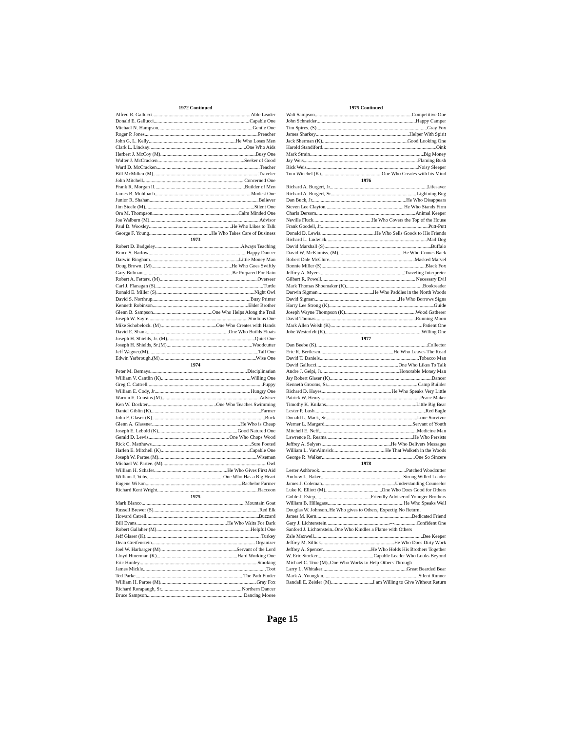1972 Continued
Alfred R. Gallucci Able Leader
Donald E. Gallucci Capable One
Michael N. Hampson Gentle One
Roger P. Jones Preacher
John G. L. Kelly He Who Loses Men
Clark L. Lindsay One Who Aids
Herbert J. McCoy (M) Busy One
Walter J. McCracken Seeker of Good
Ward D. McCracken Teacher
Bill McMillen (M) Traveler
John Mitchell Concerned One
Frank R. Morgan II Builder of Men
James B. Muhlbach Modest One
Junior R. Shahan Believer
Jim Steele (M) Silent One
Ora M. Thompson Calm Minded One
Joe Walburn (M) Advisor
Paul D. Woosley He Who Likes to Talk
George F. Young He Who Takes Care of Business
1973
Robert D. Badgeley Always Teaching
Bruce S. Barlow Happy Dancer
Darwin Bingham Little Money Man
Doug Brown. (M) He Who Goes Swiftly
Gary Bulman Be Prepared For Rain
Robert A. Fetters. (M) Overseer
Carl J. Flanagan (S) Turtle
Ronald E. Miller (S) Night Owl
David S. Northrup Busy Printer
Kenneth Robinson Elder Brother
Glenn B. Sampson One Who Helps Along the Trail
Joseph W. Sayre Studious One
Mike Schobelock. (M) One Who Creates with Hands
David E. Shank One Who Builds Floats
Joseph H. Shields, Jr. (M) Quiet One
Joseph H. Shields, Sr.(M) Woodcutter
Jeff Wagner.(M) Tall One
Edwin Yarbrough.(M) Wise One
1974
Peter M. Bernays Disciplinarian
William V. Cantlin (K) Willing One
Greg C. Cattrell Puppy
William E. Cody, Jr. Hungry One
Warren E. Cousins.(M) Adviser
Ken W. Dockter One Who Teaches Swimming
Daniel Giblin (K) Farmer
John F. Glaser (K) Buck
Glenn A. Glassner He Who is Cheap
Joseph E. Lebold (K) Good Natured One
Gerald D. Lewis One Who Chops Wood
Rick C. Matthews Sure Footed
Harlen E. Mitchell (K) Capable One
Joseph W. Partee.(M) Wiseman
Michael W. Partee. (M) Owl
William H. Schafer He Who Gives First Aid
William J. Vohs One Who Has a Big Heart
Eugene Wilson Bachelor Farmer
Richard Kent Wright Raccoon
1975
Mark Blanco Mountain Goat
Russell Brewer (S) Red Elk
Howard Catrell Buzzard
Bill Evans He Who Waits For Dark
Robert Gallaher (M) Helpful One
Jeff Glaser (K) Turkey
Dean Greifenstein Organizer
Joel W. Harbarger (M) Servant of the Lord
Lloyd Hinerman (K) Hard Working One
Eric Hunley Smoking
James Mickle Toot
Ted Parke The Path Finder
William H. Partee (M) Gray Fox
Richard Rorapaugh, Sr. Northern Dancer
Bruce Sampson Dancing Moose
1975 Continued
Walt Sampson Competitive One
John Schneider Happy Camper
Tim Spires. (S) Gray Fox
James Sharkey Helper With Spirit
Jack Sherman (K) Good Looking One
Harold Standiford Oink
Mark Strain Big Money
Jay Weis Flaming Bush
Rick Weis Noisy Sleeper
Tom Wiechel (K) One Who Creates with his Mind
1976
Richard A. Burgert, Jr. Lifesaver
Richard A. Burgert, Sr. Lightning Bug
Dan Buck, Jr. He Who Disappears
Steven Lee Clayton He Who Stands Firm
Charls Dersom Animal Keeper
Neville Fluck He Who Covers the Top of the House
Frank Goodell, Jr. Putt-Putt
Donald D. Lewis He Who Sells Goods to His Friends
Richard L. Ludwick Mad Dog
David Marshall (S) Buffalo
David W. McKinniss. (M) He Who Comes Back
Robert Dale McClure Masked Marvel
Ronnie Miller (S) Black Fox
Jeffrey A. Myers Traveling Interpreter
Gilbert R. Powell Necessary Evil
Mark Thomas Shoemaker (K) Bookreader
Darwin Sigman He Who Paddles in the North Woods
David Sigman He Who Borrows Signs
Harry Lee Strong (K) Guide
Joseph Wayne Thompson (K) Wood Gatherer
David Thomas Running Moon
Mark Allen Welsh (K) Patient One
Jobe Westerfelt (K) Willing One
1977
Dan Beebe (K) Collector
Eric R. Bertlesen He Who Leaves The Road
David T. Daniels Tobacco Man
David Gallucci One Who Likes To Talk
Andre J. Gelpi, Jr. Honorable Money Man
Jay Robert Glaser (K) Dancer
Kenneth Grooms, Sr. Camp Builder
Richard D. Hayes He Who Speaks Very Little
Patrick W. Henry Peace Maker
Timothy K. Knilans Little Big Bear
Lester P. Lush Red Eagle
Donald L. Mack, Sr. Lone Survivor
Werner L. Margard Servant of Youth
Mitchell E. Neff Medicine Man
Lawrence R. Reams He Who Persists
Jeffrey A. Salyers He Who Delivers Messages
William L. VanAlmsick He That Walketh in the Woods
George R. Walker One So Sincere
1978
Lester Ashbrook Patched Woodcutter
Andrew L. Baker Strong Willed Leader
James J. Coleman Understanding Counselor
Luke K. Elliott (M) One Who Does Good for Others
Goble J. Estep Friendly Adviser of Younger Brothers
William B. Hillegass He Who Speaks Well
Douglas W. Johnson..He Who gives to Others, Expectig No Return.
James M. Kern Dedicated Friend
Gary J. Lichtenstein ---..................Confident One
Sanford J. Lichtenstein..One Who Kindles a Flame with Others
Zale Maxwell Bee Keeper
Jeffrey M. Sillick He Who Does Dirty Work
Jeffrey A. Spencer He Who Holds His Brothers Together
W. Eric Stocker Capable Leader Who Looks Beyond
Michael C. True (M)..One Who Works to Help Others Through
Larry L. Whitaker Great Bearded Bear
Mark A. Youngkin Silent Runner
Randall E. Zeisler (M) I am Willing to Give Without Return
Page 15